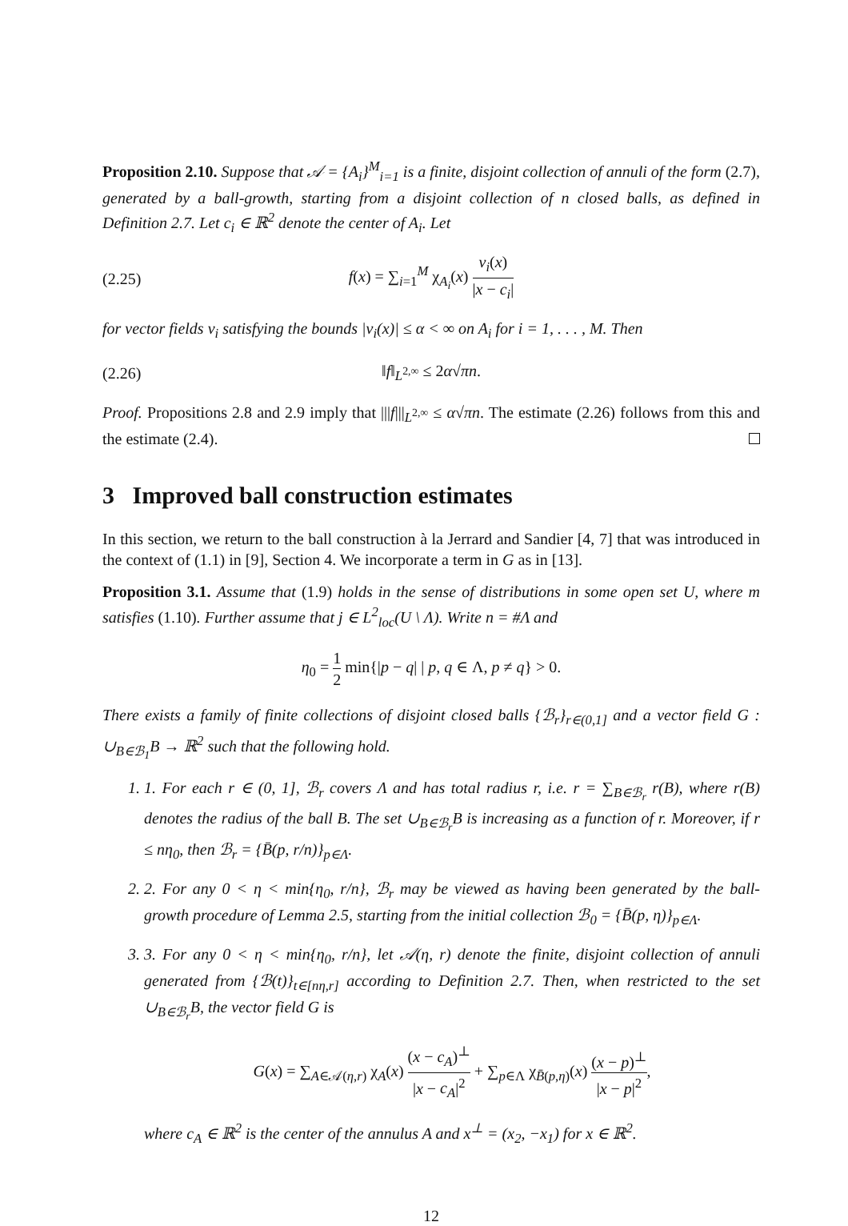Proposition 2.10. Suppose that 𝒜 = {A<sub>i</sub>}<sup>M</sup><sub>i=1</sub> is a finite, disjoint collection of annuli of the form (2.7), generated by a ball-growth, starting from a disjoint collection of n closed balls, as defined in Definition 2.7. Let c<sub>i</sub> ∈ ℝ<sup>2</sup> denote the center of A<sub>i</sub>. Let
(2.25) f(x) = ∑<sub>i=1</sub><sup>M</sup> χ<sub>A<sub>i</sub></sub>(x) v<sub>i</sub>(x) |x − c<sub>i</sub>|
for vector fields v<sub>i</sub> satisfying the bounds |v<sub>i</sub>(x)| ≤ α < ∞ on A<sub>i</sub> for i = 1, . . . , M. Then
(2.26) ‖f‖<sub>L<sup>2,∞</sup></sub> ≤ 2α√πn.
Proof. Propositions 2.8 and 2.9 imply that |||f|||<sub>L<sup>2,∞</sup></sub> ≤ α√πn. The estimate (2.26) follows from this and the estimate (2.4).
3 Improved ball construction estimates
In this section, we return to the ball construction à la Jerrard and Sandier [4, 7] that was introduced in the context of (1.1) in [9], Section 4. We incorporate a term in G as in [13].
Proposition 3.1. Assume that (1.9) holds in the sense of distributions in some open set U, where m satisfies (1.10). Further assume that j ∈ L<sup>2</sup><sub>loc</sub>(U \ Λ). Write n = #Λ and
η<sub>0</sub> = 1 2 min{|p − q| | p, q ∈ Λ, p ≠ q} > 0.
There exists a family of finite collections of disjoint closed balls {ℬ<sub>r</sub>}<sub>r∈(0,1]</sub> and a vector field G : ∪<sub>B∈ℬ<sub>1</sub></sub>B → ℝ<sup>2</sup> such that the following hold.
1. 1. For each r ∈ (0, 1], ℬ<sub>r</sub> covers Λ and has total radius r, i.e. r = ∑<sub>B∈ℬ<sub>r</sub></sub> r(B), where r(B) denotes the radius of the ball B. The set ∪<sub>B∈ℬ<sub>r</sub></sub>B is increasing as a function of r. Moreover, if r ≤ nη<sub>0</sub>, then ℬ<sub>r</sub> = {B̄(p, r/n)}<sub>p∈Λ</sub>.
2. 2. For any 0 < η < min{η<sub>0</sub>, r/n}, ℬ<sub>r</sub> may be viewed as having been generated by the ball-growth procedure of Lemma 2.5, starting from the initial collection ℬ<sub>0</sub> = {B̄(p, η)}<sub>p∈Λ</sub>.
3. 3. For any 0 < η < min{η<sub>0</sub>, r/n}, let 𝒜(η, r) denote the finite, disjoint collection of annuli generated from {ℬ(t)}<sub>t∈[nη,r]</sub> according to Definition 2.7. Then, when restricted to the set ∪<sub>B∈ℬ<sub>r</sub></sub>B, the vector field G is
G(x) = ∑<sub>A∈𝒜(η,r)</sub> χ<sub>A</sub>(x) (x − c<sub>A</sub>)<sup>⊥</sup> |x − c<sub>A</sub>|<sup>2</sup> + ∑<sub>p∈Λ</sub> χ<sub>B̄(p,η)</sub>(x) (x − p)<sup>⊥</sup> |x − p|<sup>2</sup>,
where c<sub>A</sub> ∈ ℝ<sup>2</sup> is the center of the annulus A and x<sup>⊥</sup> = (x<sub>2</sub>, −x<sub>1</sub>) for x ∈ ℝ<sup>2</sup>.
12